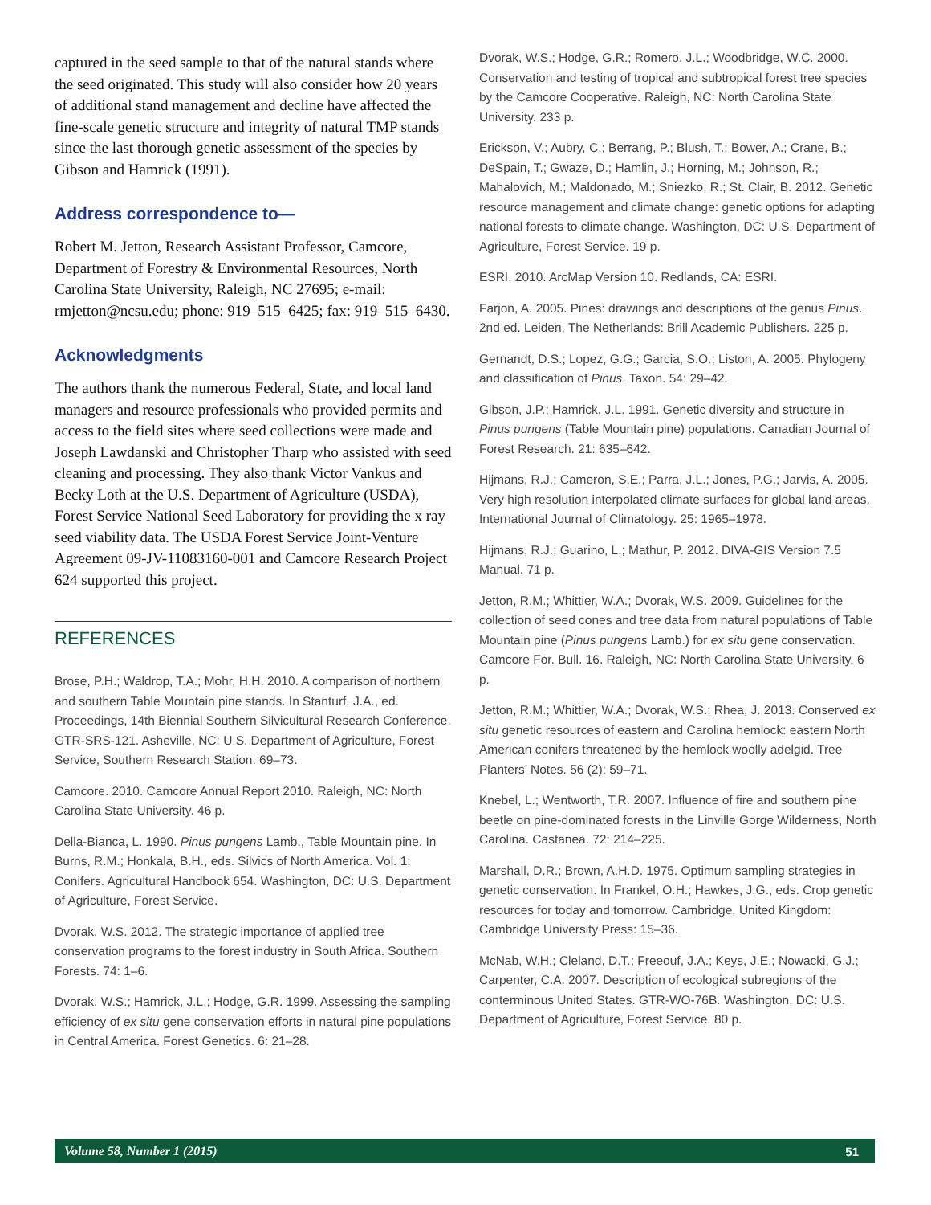captured in the seed sample to that of the natural stands where the seed originated. This study will also consider how 20 years of additional stand management and decline have affected the fine-scale genetic structure and integrity of natural TMP stands since the last thorough genetic assessment of the species by Gibson and Hamrick (1991).
Address correspondence to—
Robert M. Jetton, Research Assistant Professor, Camcore, Department of Forestry & Environmental Resources, North Carolina State University, Raleigh, NC 27695; e-mail: rmjetton@ncsu.edu; phone: 919–515–6425; fax: 919–515–6430.
Acknowledgments
The authors thank the numerous Federal, State, and local land managers and resource professionals who provided permits and access to the field sites where seed collections were made and Joseph Lawdanski and Christopher Tharp who assisted with seed cleaning and processing. They also thank Victor Vankus and Becky Loth at the U.S. Department of Agriculture (USDA), Forest Service National Seed Laboratory for providing the x ray seed viability data. The USDA Forest Service Joint-Venture Agreement 09-JV-11083160-001 and Camcore Research Project 624 supported this project.
REFERENCES
Brose, P.H.; Waldrop, T.A.; Mohr, H.H. 2010. A comparison of northern and southern Table Mountain pine stands. In Stanturf, J.A., ed. Proceedings, 14th Biennial Southern Silvicultural Research Conference. GTR-SRS-121. Asheville, NC: U.S. Department of Agriculture, Forest Service, Southern Research Station: 69–73.
Camcore. 2010. Camcore Annual Report 2010. Raleigh, NC: North Carolina State University. 46 p.
Della-Bianca, L. 1990. Pinus pungens Lamb., Table Mountain pine. In Burns, R.M.; Honkala, B.H., eds. Silvics of North America. Vol. 1: Conifers. Agricultural Handbook 654. Washington, DC: U.S. Department of Agriculture, Forest Service.
Dvorak, W.S. 2012. The strategic importance of applied tree conservation programs to the forest industry in South Africa. Southern Forests. 74: 1–6.
Dvorak, W.S.; Hamrick, J.L.; Hodge, G.R. 1999. Assessing the sampling efficiency of ex situ gene conservation efforts in natural pine populations in Central America. Forest Genetics. 6: 21–28.
Dvorak, W.S.; Hodge, G.R.; Romero, J.L.; Woodbridge, W.C. 2000. Conservation and testing of tropical and subtropical forest tree species by the Camcore Cooperative. Raleigh, NC: North Carolina State University. 233 p.
Erickson, V.; Aubry, C.; Berrang, P.; Blush, T.; Bower, A.; Crane, B.; DeSpain, T.; Gwaze, D.; Hamlin, J.; Horning, M.; Johnson, R.; Mahalovich, M.; Maldonado, M.; Sniezko, R.; St. Clair, B. 2012. Genetic resource management and climate change: genetic options for adapting national forests to climate change. Washington, DC: U.S. Department of Agriculture, Forest Service. 19 p.
ESRI. 2010. ArcMap Version 10. Redlands, CA: ESRI.
Farjon, A. 2005. Pines: drawings and descriptions of the genus Pinus. 2nd ed. Leiden, The Netherlands: Brill Academic Publishers. 225 p.
Gernandt, D.S.; Lopez, G.G.; Garcia, S.O.; Liston, A. 2005. Phylogeny and classification of Pinus. Taxon. 54: 29–42.
Gibson, J.P.; Hamrick, J.L. 1991. Genetic diversity and structure in Pinus pungens (Table Mountain pine) populations. Canadian Journal of Forest Research. 21: 635–642.
Hijmans, R.J.; Cameron, S.E.; Parra, J.L.; Jones, P.G.; Jarvis, A. 2005. Very high resolution interpolated climate surfaces for global land areas. International Journal of Climatology. 25: 1965–1978.
Hijmans, R.J.; Guarino, L.; Mathur, P. 2012. DIVA-GIS Version 7.5 Manual. 71 p.
Jetton, R.M.; Whittier, W.A.; Dvorak, W.S. 2009. Guidelines for the collection of seed cones and tree data from natural populations of Table Mountain pine (Pinus pungens Lamb.) for ex situ gene conservation. Camcore For. Bull. 16. Raleigh, NC: North Carolina State University. 6 p.
Jetton, R.M.; Whittier, W.A.; Dvorak, W.S.; Rhea, J. 2013. Conserved ex situ genetic resources of eastern and Carolina hemlock: eastern North American conifers threatened by the hemlock woolly adelgid. Tree Planters’ Notes. 56 (2): 59–71.
Knebel, L.; Wentworth, T.R. 2007. Influence of fire and southern pine beetle on pine-dominated forests in the Linville Gorge Wilderness, North Carolina. Castanea. 72: 214–225.
Marshall, D.R.; Brown, A.H.D. 1975. Optimum sampling strategies in genetic conservation. In Frankel, O.H.; Hawkes, J.G., eds. Crop genetic resources for today and tomorrow. Cambridge, United Kingdom: Cambridge University Press: 15–36.
McNab, W.H.; Cleland, D.T.; Freeouf, J.A.; Keys, J.E.; Nowacki, G.J.; Carpenter, C.A. 2007. Description of ecological subregions of the conterminous United States. GTR-WO-76B. Washington, DC: U.S. Department of Agriculture, Forest Service. 80 p.
Volume 58, Number 1 (2015) 51